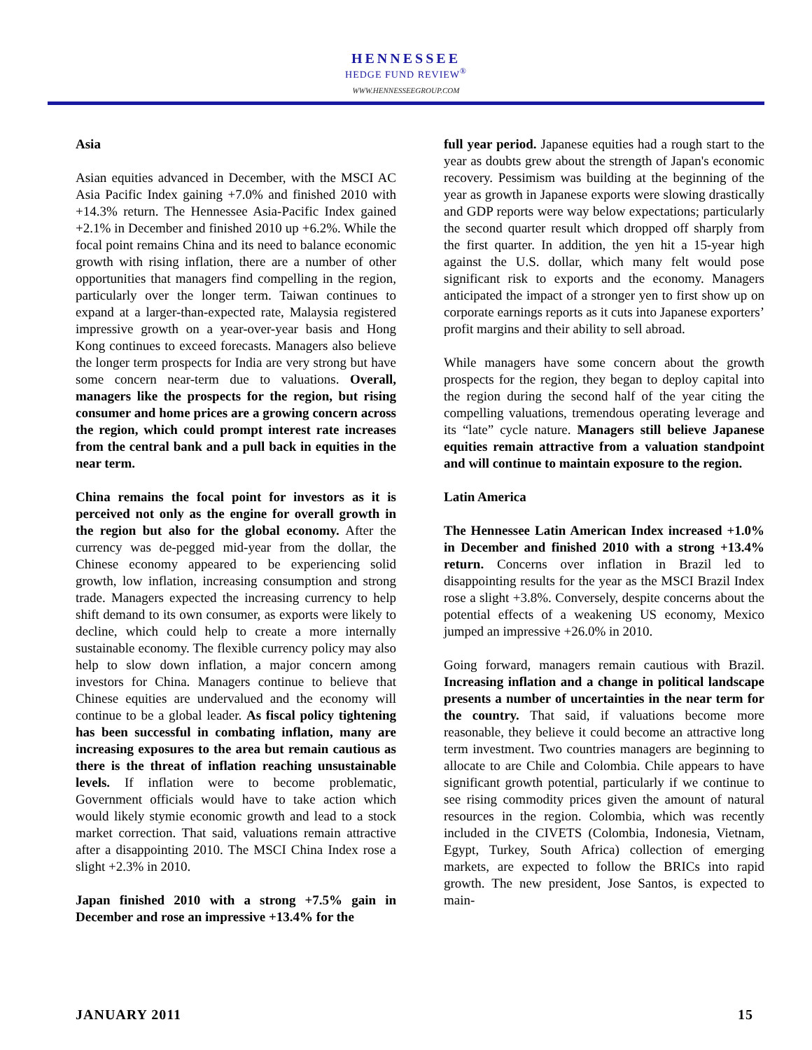HENNESSEE
HEDGE FUND REVIEW<sup>®</sup>
WWW.HENNESSEEGROUP.COM
Asia
Asian equities advanced in December, with the MSCI AC Asia Pacific Index gaining +7.0% and finished 2010 with +14.3% return. The Hennessee Asia-Pacific Index gained +2.1% in December and finished 2010 up +6.2%. While the focal point remains China and its need to balance economic growth with rising inflation, there are a number of other opportunities that managers find compelling in the region, particularly over the longer term. Taiwan continues to expand at a larger-than-expected rate, Malaysia registered impressive growth on a year-over-year basis and Hong Kong continues to exceed forecasts. Managers also believe the longer term prospects for India are very strong but have some concern near-term due to valuations. Overall, managers like the prospects for the region, but rising consumer and home prices are a growing concern across the region, which could prompt interest rate increases from the central bank and a pull back in equities in the near term.
China remains the focal point for investors as it is perceived not only as the engine for overall growth in the region but also for the global economy. After the currency was de-pegged mid-year from the dollar, the Chinese economy appeared to be experiencing solid growth, low inflation, increasing consumption and strong trade. Managers expected the increasing currency to help shift demand to its own consumer, as exports were likely to decline, which could help to create a more internally sustainable economy. The flexible currency policy may also help to slow down inflation, a major concern among investors for China. Managers continue to believe that Chinese equities are undervalued and the economy will continue to be a global leader. As fiscal policy tightening has been successful in combating inflation, many are increasing exposures to the area but remain cautious as there is the threat of inflation reaching unsustainable levels. If inflation were to become problematic, Government officials would have to take action which would likely stymie economic growth and lead to a stock market correction. That said, valuations remain attractive after a disappointing 2010. The MSCI China Index rose a slight +2.3% in 2010.
Japan finished 2010 with a strong +7.5% gain in December and rose an impressive +13.4% for the
full year period. Japanese equities had a rough start to the year as doubts grew about the strength of Japan's economic recovery. Pessimism was building at the beginning of the year as growth in Japanese exports were slowing drastically and GDP reports were way below expectations; particularly the second quarter result which dropped off sharply from the first quarter. In addition, the yen hit a 15-year high against the U.S. dollar, which many felt would pose significant risk to exports and the economy. Managers anticipated the impact of a stronger yen to first show up on corporate earnings reports as it cuts into Japanese exporters’ profit margins and their ability to sell abroad.
While managers have some concern about the growth prospects for the region, they began to deploy capital into the region during the second half of the year citing the compelling valuations, tremendous operating leverage and its “late” cycle nature. Managers still believe Japanese equities remain attractive from a valuation standpoint and will continue to maintain exposure to the region.
Latin America
The Hennessee Latin American Index increased +1.0% in December and finished 2010 with a strong +13.4% return. Concerns over inflation in Brazil led to disappointing results for the year as the MSCI Brazil Index rose a slight +3.8%. Conversely, despite concerns about the potential effects of a weakening US economy, Mexico jumped an impressive +26.0% in 2010.
Going forward, managers remain cautious with Brazil. Increasing inflation and a change in political landscape presents a number of uncertainties in the near term for the country. That said, if valuations become more reasonable, they believe it could become an attractive long term investment. Two countries managers are beginning to allocate to are Chile and Colombia. Chile appears to have significant growth potential, particularly if we continue to see rising commodity prices given the amount of natural resources in the region. Colombia, which was recently included in the CIVETS (Colombia, Indonesia, Vietnam, Egypt, Turkey, South Africa) collection of emerging markets, are expected to follow the BRICs into rapid growth. The new president, Jose Santos, is expected to main-
JANUARY 2011 15